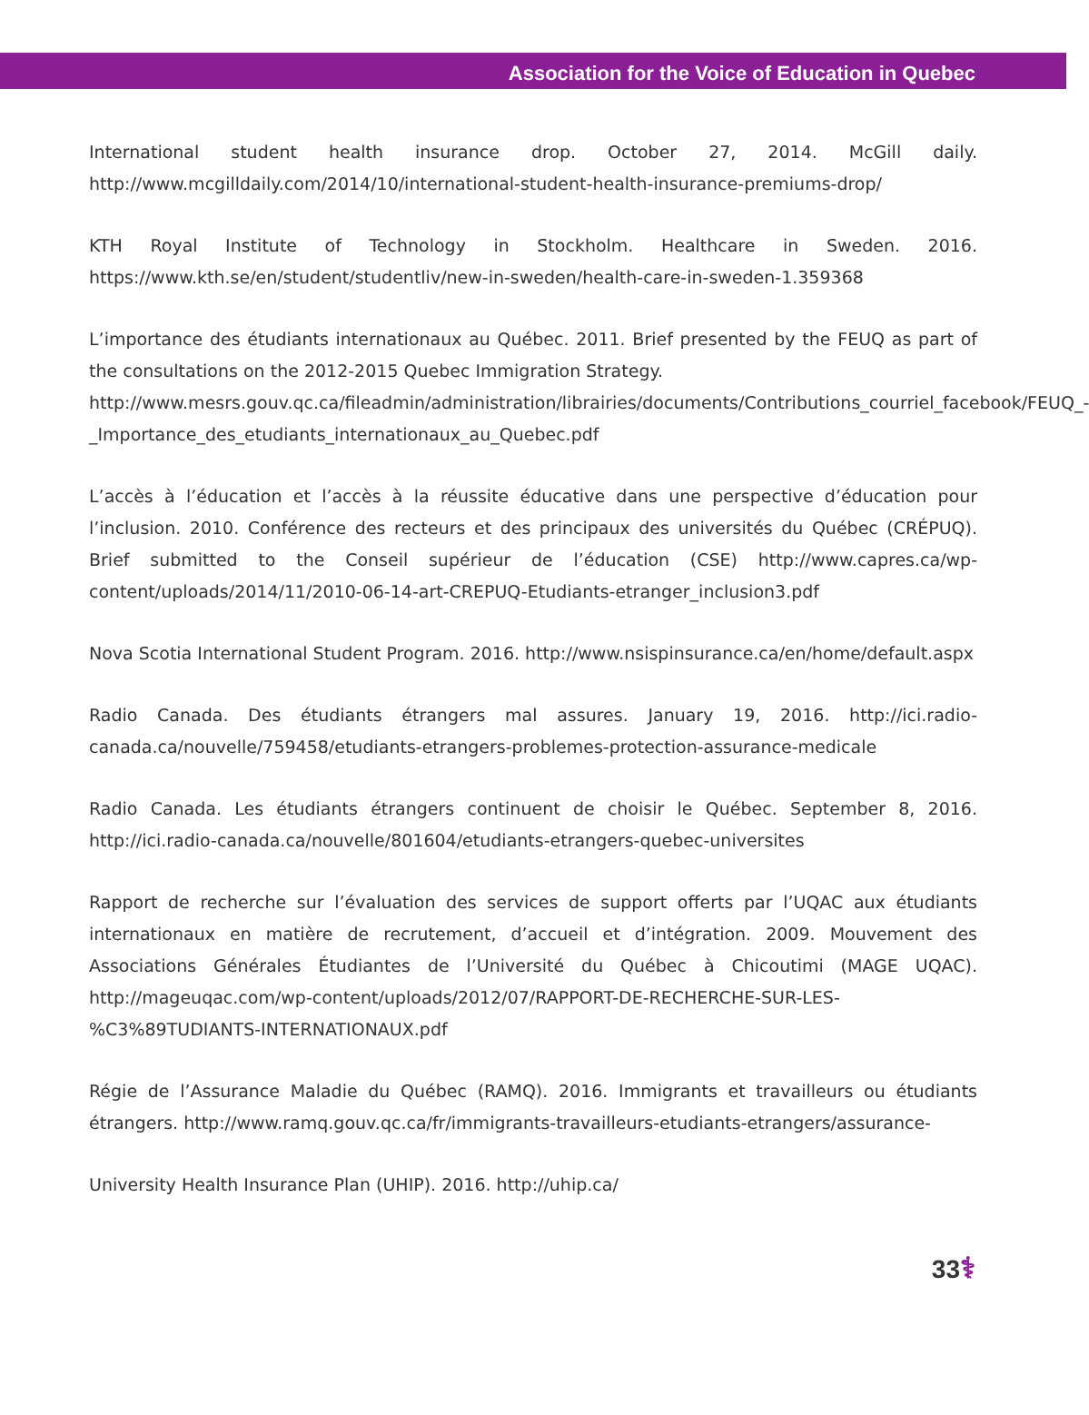Association for the Voice of Education in Quebec
International student health insurance drop. October 27, 2014. McGill daily. http://www.mcgilldaily.com/2014/10/international-student-health-insurance-premiums-drop/
KTH Royal Institute of Technology in Stockholm. Healthcare in Sweden. 2016. https://www.kth.se/en/student/studentliv/new-in-sweden/health-care-in-sweden-1.359368
L’importance des étudiants internationaux au Québec. 2011. Brief presented by the FEUQ as part of the consultations on the 2012-2015 Quebec Immigration Strategy.
http://www.mesrs.gouv.qc.ca/fileadmin/administration/librairies/documents/Contributions_courriel_facebook/FEUQ_-_Importance_des_etudiants_internationaux_au_Quebec.pdf
L’accès à l’éducation et l’accès à la réussite éducative dans une perspective d’éducation pour l’inclusion. 2010. Conférence des recteurs et des principaux des universités du Québec (CRÉPUQ). Brief submitted to the Conseil supérieur de l’éducation (CSE) http://www.capres.ca/wp-content/uploads/2014/11/2010-06-14-art-CREPUQ-Etudiants-etranger_inclusion3.pdf
Nova Scotia International Student Program. 2016. http://www.nsispinsurance.ca/en/home/default.aspx
Radio Canada. Des étudiants étrangers mal assures. January 19, 2016. http://ici.radio-canada.ca/nouvelle/759458/etudiants-etrangers-problemes-protection-assurance-medicale
Radio Canada. Les étudiants étrangers continuent de choisir le Québec. September 8, 2016. http://ici.radio-canada.ca/nouvelle/801604/etudiants-etrangers-quebec-universites
Rapport de recherche sur l’évaluation des services de support offerts par l’UQAC aux étudiants internationaux en matière de recrutement, d’accueil et d’intégration. 2009. Mouvement des Associations Générales Étudiantes de l’Université du Québec à Chicoutimi (MAGE UQAC). http://mageuqac.com/wp-content/uploads/2012/07/RAPPORT-DE-RECHERCHE-SUR-LES-%C3%89TUDIANTS-INTERNATIONAUX.pdf
Régie de l’Assurance Maladie du Québec (RAMQ). 2016. Immigrants et travailleurs ou étudiants étrangers. http://www.ramq.gouv.qc.ca/fr/immigrants-travailleurs-etudiants-etrangers/assurance-
University Health Insurance Plan (UHIP). 2016. http://uhip.ca/
33⚕